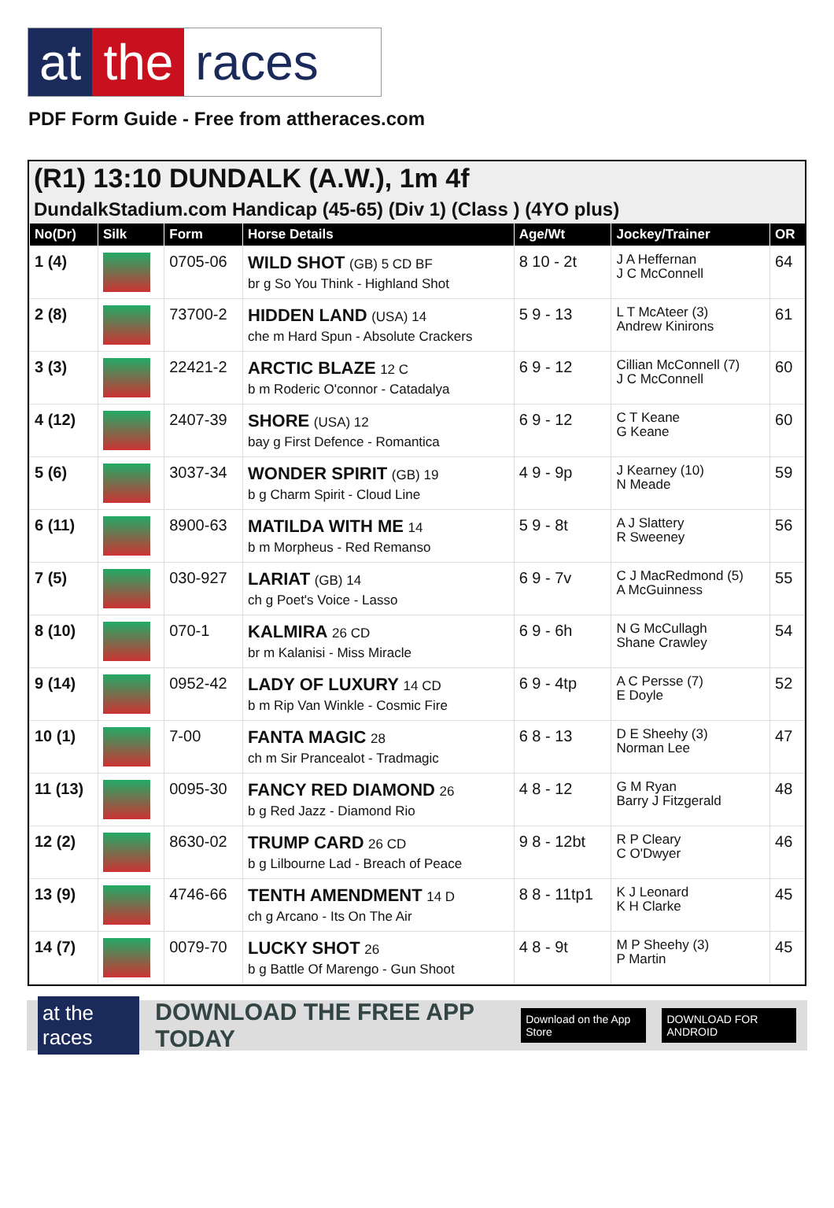at the races
PDF Form Guide - Free from attheraces.com
(R1) 13:10 DUNDALK (A.W.), 1m 4f
DundalkStadium.com Handicap (45-65) (Div 1) (Class ) (4YO plus)
| No(Dr) | Silk | Form | Horse Details | Age/Wt | Jockey/Trainer | OR |
| --- | --- | --- | --- | --- | --- | --- |
| 1 (4) | | 0705-06 | WILD SHOT (GB) 5 CD BF br g So You Think - Highland Shot | 8 10 - 2t | J A Heffernan J C McConnell | 64 |
| 2 (8) | | 73700-2 | HIDDEN LAND (USA) 14 che m Hard Spun - Absolute Crackers | 5 9 - 13 | L T McAteer (3) Andrew Kinirons | 61 |
| 3 (3) | | 22421-2 | ARCTIC BLAZE 12 C b m Roderic O'connor - Catadalya | 6 9 - 12 | Cillian McConnell (7) J C McConnell | 60 |
| 4 (12) | | 2407-39 | SHORE (USA) 12 bay g First Defence - Romantica | 6 9 - 12 | C T Keane G Keane | 60 |
| 5 (6) | | 3037-34 | WONDER SPIRIT (GB) 19 b g Charm Spirit - Cloud Line | 4 9 - 9p | J Kearney (10) N Meade | 59 |
| 6 (11) | | 8900-63 | MATILDA WITH ME 14 b m Morpheus - Red Remanso | 5 9 - 8t | A J Slattery R Sweeney | 56 |
| 7 (5) | | 030-927 | LARIAT (GB) 14 ch g Poet's Voice - Lasso | 6 9 - 7v | C J MacRedmond (5) A McGuinness | 55 |
| 8 (10) | | 070-1 | KALMIRA 26 CD br m Kalanisi - Miss Miracle | 6 9 - 6h | N G McCullagh Shane Crawley | 54 |
| 9 (14) | | 0952-42 | LADY OF LUXURY 14 CD b m Rip Van Winkle - Cosmic Fire | 6 9 - 4tp | A C Persse (7) E Doyle | 52 |
| 10 (1) | | 7-00 | FANTA MAGIC 28 ch m Sir Prancealot - Tradmagic | 6 8 - 13 | D E Sheehy (3) Norman Lee | 47 |
| 11 (13) | | 0095-30 | FANCY RED DIAMOND 26 b g Red Jazz - Diamond Rio | 4 8 - 12 | G M Ryan Barry J Fitzgerald | 48 |
| 12 (2) | | 8630-02 | TRUMP CARD 26 CD b g Lilbourne Lad - Breach of Peace | 9 8 - 12bt | R P Cleary C O'Dwyer | 46 |
| 13 (9) | | 4746-66 | TENTH AMENDMENT 14 D ch g Arcano - Its On The Air | 8 8 - 11tp1 | K J Leonard K H Clarke | 45 |
| 14 (7) | | 0079-70 | LUCKY SHOT 26 b g Battle Of Marengo - Gun Shoot | 4 8 - 9t | M P Sheehy (3) P Martin | 45 |
at the races DOWNLOAD THE FREE APP TODAY Download on the App Store DOWNLOAD FOR ANDROID